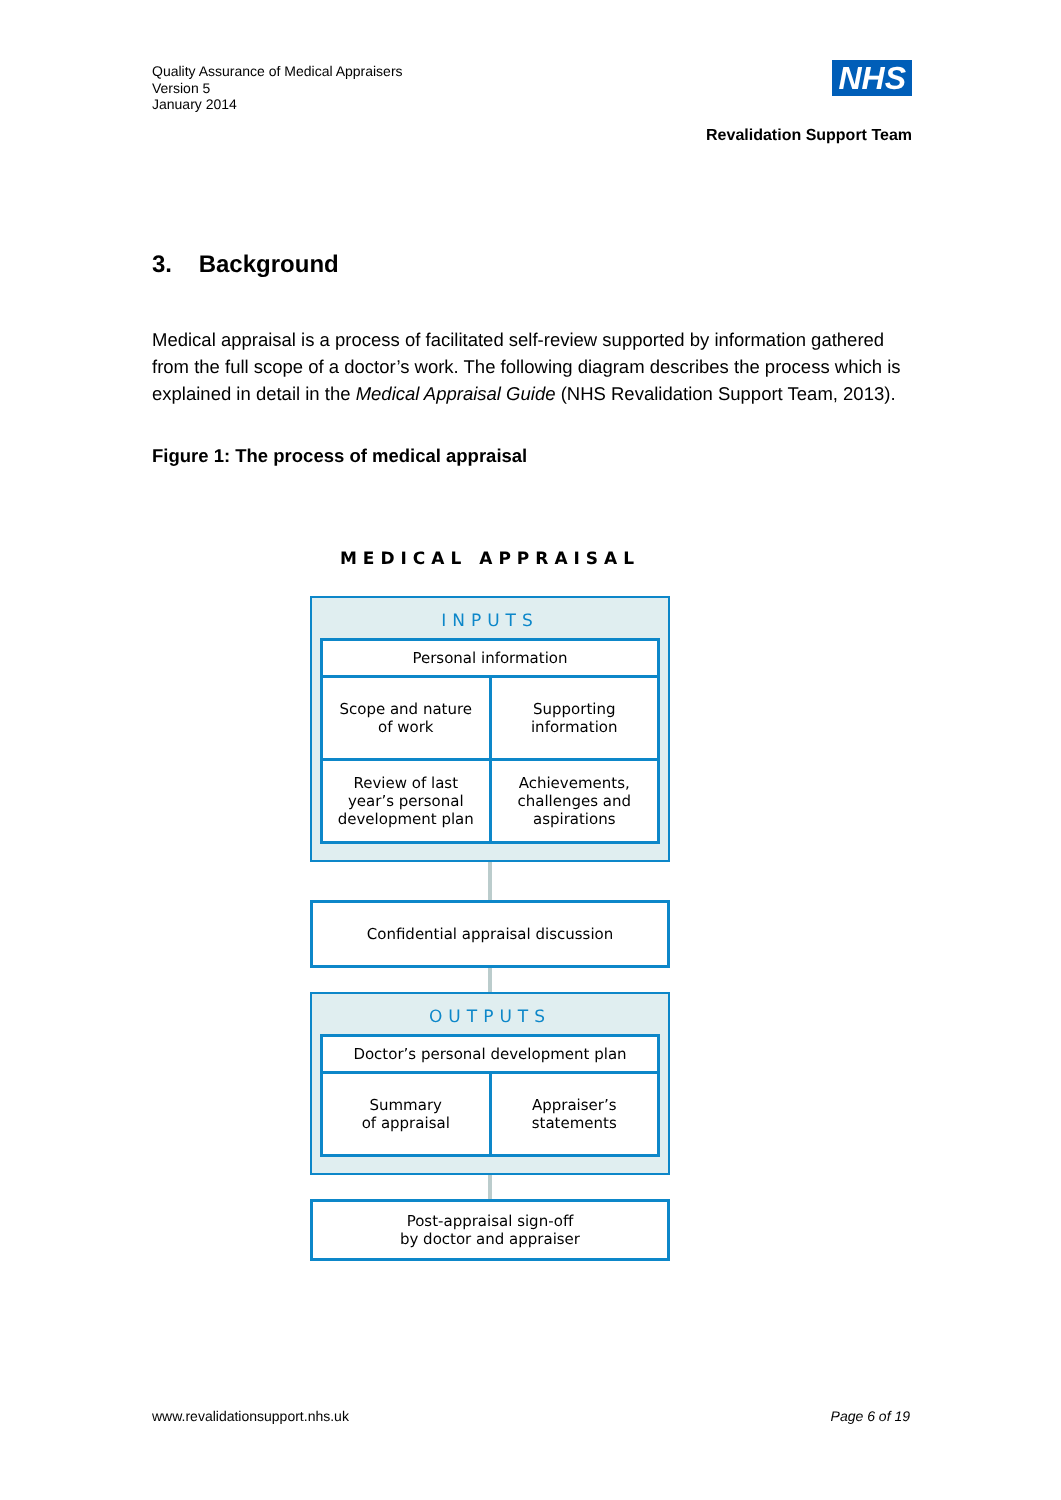Quality Assurance of Medical Appraisers
Version 5
January 2014
NHS
Revalidation Support Team
3. Background
Medical appraisal is a process of facilitated self-review supported by information gathered from the full scope of a doctor’s work. The following diagram describes the process which is explained in detail in the Medical Appraisal Guide (NHS Revalidation Support Team, 2013).
Figure 1: The process of medical appraisal
MEDICAL APPRAISAL
INPUTS
Personal information
Scope and nature
of work
Supporting
information
Review of last year’s personal development plan
Achievements, challenges and aspirations
Confidential appraisal discussion
OUTPUTS
Doctor’s personal development plan
Summary
of appraisal
Appraiser’s
statements
Post-appraisal sign-off
by doctor and appraiser
www.revalidationsupport.nhs.uk Page 6 of 19